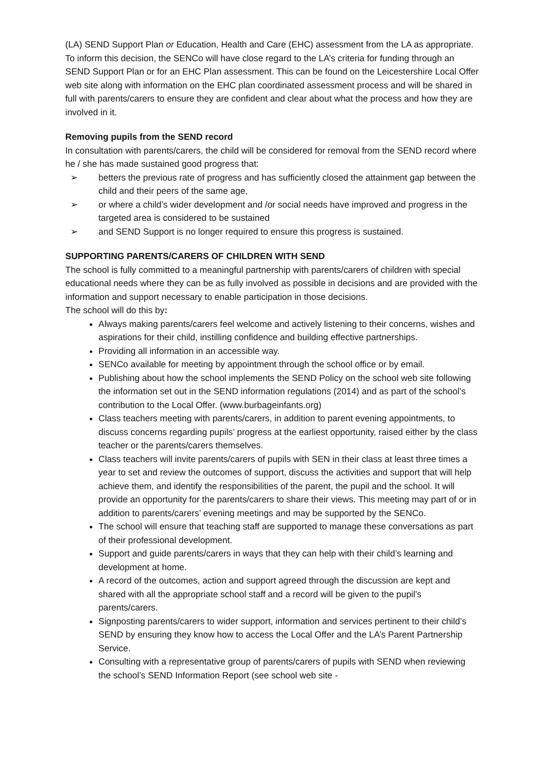(LA) SEND Support Plan or Education, Health and Care (EHC) assessment from the LA as appropriate. To inform this decision, the SENCo will have close regard to the LA’s criteria for funding through an SEND Support Plan or for an EHC Plan assessment. This can be found on the Leicestershire Local Offer web site along with information on the EHC plan coordinated assessment process and will be shared in full with parents/carers to ensure they are confident and clear about what the process and how they are involved in it.
Removing pupils from the SEND record
In consultation with parents/carers, the child will be considered for removal from the SEND record where he / she has made sustained good progress that:
➢ betters the previous rate of progress and has sufficiently closed the attainment gap between the child and their peers of the same age,
➢ or where a child’s wider development and /or social needs have improved and progress in the targeted area is considered to be sustained
➢ and SEND Support is no longer required to ensure this progress is sustained.
SUPPORTING PARENTS/CARERS OF CHILDREN WITH SEND
The school is fully committed to a meaningful partnership with parents/carers of children with special educational needs where they can be as fully involved as possible in decisions and are provided with the information and support necessary to enable participation in those decisions.
The school will do this by:
Always making parents/carers feel welcome and actively listening to their concerns, wishes and aspirations for their child, instilling confidence and building effective partnerships.
Providing all information in an accessible way.
SENCo available for meeting by appointment through the school office or by email.
Publishing about how the school implements the SEND Policy on the school web site following the information set out in the SEND information regulations (2014) and as part of the school’s contribution to the Local Offer. (www.burbageinfants.org)
Class teachers meeting with parents/carers, in addition to parent evening appointments, to discuss concerns regarding pupils’ progress at the earliest opportunity, raised either by the class teacher or the parents/carers themselves.
Class teachers will invite parents/carers of pupils with SEN in their class at least three times a year to set and review the outcomes of support, discuss the activities and support that will help achieve them, and identify the responsibilities of the parent, the pupil and the school. It will provide an opportunity for the parents/carers to share their views. This meeting may part of or in addition to parents/carers’ evening meetings and may be supported by the SENCo.
The school will ensure that teaching staff are supported to manage these conversations as part of their professional development.
Support and guide parents/carers in ways that they can help with their child’s learning and development at home.
A record of the outcomes, action and support agreed through the discussion are kept and shared with all the appropriate school staff and a record will be given to the pupil’s parents/carers.
Signposting parents/carers to wider support, information and services pertinent to their child’s SEND by ensuring they know how to access the Local Offer and the LA’s Parent Partnership Service.
Consulting with a representative group of parents/carers of pupils with SEND when reviewing the school’s SEND Information Report (see school web site -